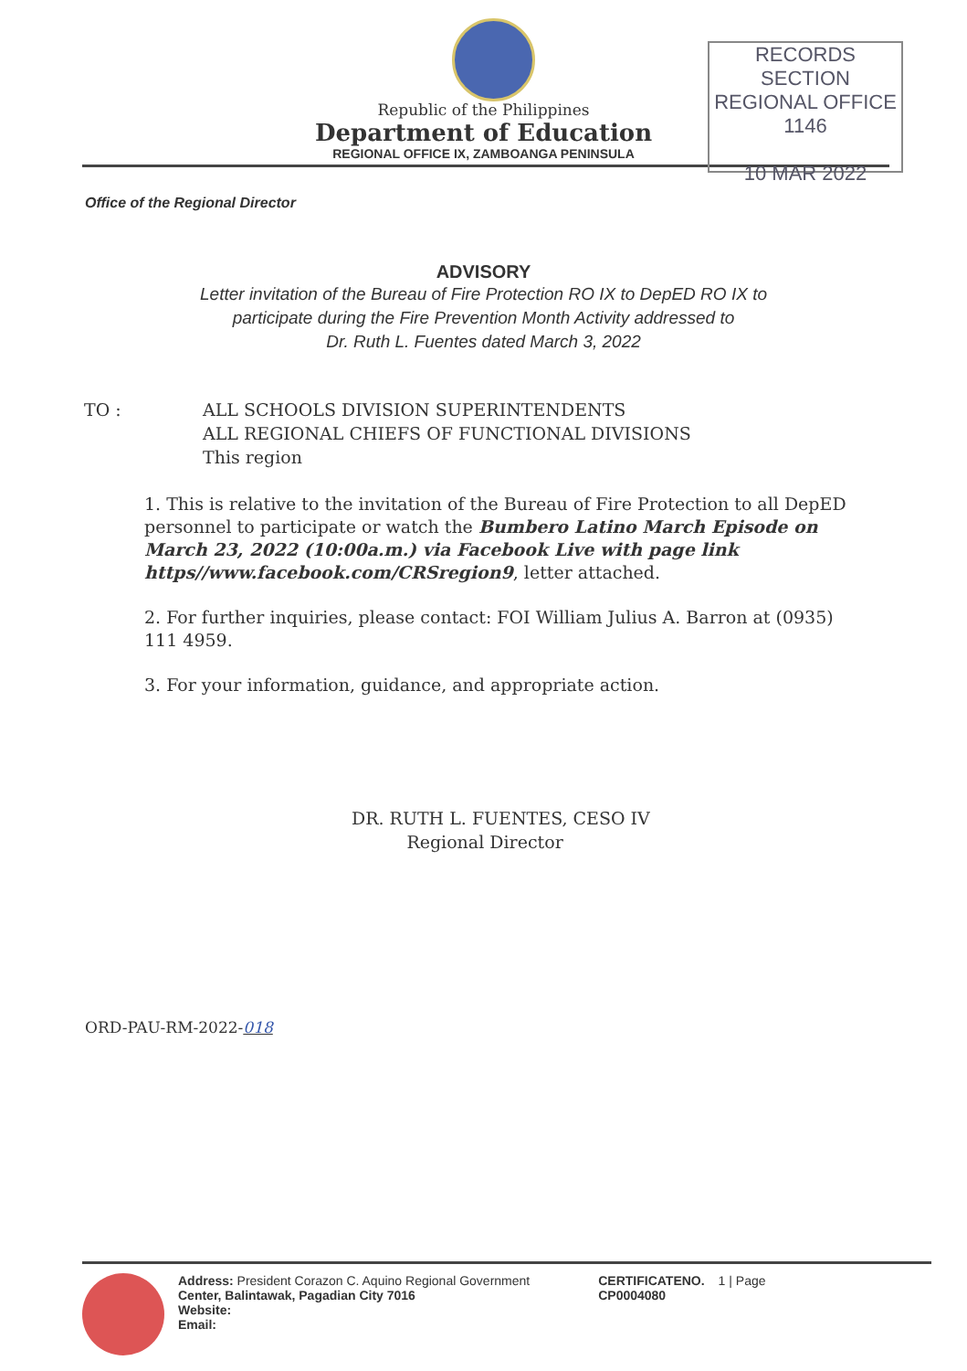RECORDS SECTION REGIONAL OFFICE
1146
10 MAR 2022
Republic of the Philippines
Department of Education
REGIONAL OFFICE IX, ZAMBOANGA PENINSULA
Office of the Regional Director
ADVISORY
Letter invitation of the Bureau of Fire Protection RO IX to DepED RO IX to
participate during the Fire Prevention Month Activity addressed to
Dr. Ruth L. Fuentes dated March 3, 2022
TO : ALL SCHOOLS DIVISION SUPERINTENDENTS
ALL REGIONAL CHIEFS OF FUNCTIONAL DIVISIONS
This region
1. This is relative to the invitation of the Bureau of Fire Protection to all DepED personnel to participate or watch the Bumbero Latino March Episode on March 23, 2022 (10:00a.m.) via Facebook Live with page link https//www.facebook.com/CRSregion9, letter attached.
2. For further inquiries, please contact: FOI William Julius A. Barron at (0935) 111 4959.
3. For your information, guidance, and appropriate action.
DR. RUTH L. FUENTES, CESO IV
Regional Director
ORD-PAU-RM-2022-018
Address: President Corazon C. Aquino Regional Government
Center, Balintawak, Pagadian City 7016
Website:
Email:
CERTIFICATENO.
CP0004080
1 | Page